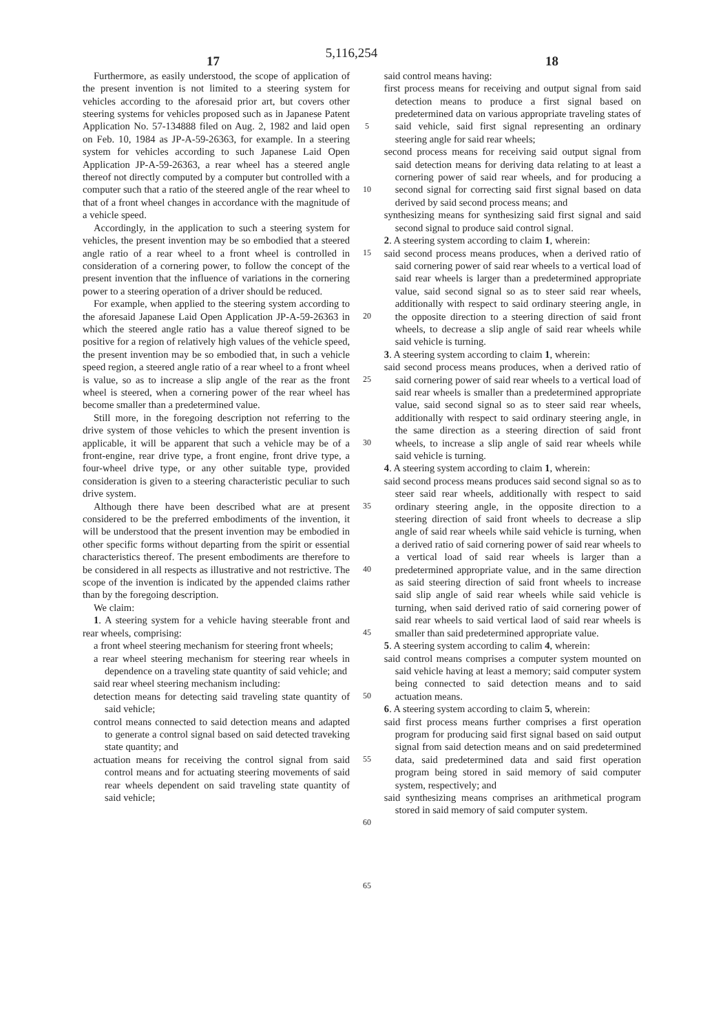5,116,254
17 18
Furthermore, as easily understood, the scope of application of the present invention is not limited to a steering system for vehicles according to the aforesaid prior art, but covers other steering systems for vehicles proposed such as in Japanese Patent Application No. 57-134888 filed on Aug. 2, 1982 and laid open on Feb. 10, 1984 as JP-A-59-26363, for example. In a steering system for vehicles according to such Japanese Laid Open Application JP-A-59-26363, a rear wheel has a steered angle thereof not directly computed by a computer but controlled with a computer such that a ratio of the steered angle of the rear wheel to that of a front wheel changes in accordance with the magnitude of a vehicle speed.
Accordingly, in the application to such a steering system for vehicles, the present invention may be so embodied that a steered angle ratio of a rear wheel to a front wheel is controlled in consideration of a cornering power, to follow the concept of the present invention that the influence of variations in the cornering power to a steering operation of a driver should be reduced.
For example, when applied to the steering system according to the aforesaid Japanese Laid Open Application JP-A-59-26363 in which the steered angle ratio has a value thereof signed to be positive for a region of relatively high values of the vehicle speed, the present invention may be so embodied that, in such a vehicle speed region, a steered angle ratio of a rear wheel to a front wheel is value, so as to increase a slip angle of the rear as the front wheel is steered, when a cornering power of the rear wheel has become smaller than a predetermined value.
Still more, in the foregoing description not referring to the drive system of those vehicles to which the present invention is applicable, it will be apparent that such a vehicle may be of a front-engine, rear drive type, a front engine, front drive type, a four-wheel drive type, or any other suitable type, provided consideration is given to a steering characteristic peculiar to such drive system.
Although there have been described what are at present considered to be the preferred embodiments of the invention, it will be understood that the present invention may be embodied in other specific forms without departing from the spirit or essential characteristics thereof. The present embodiments are therefore to be considered in all respects as illustrative and not restrictive. The scope of the invention is indicated by the appended claims rather than by the foregoing description.
We claim:
1. A steering system for a vehicle having steerable front and rear wheels, comprising:
a front wheel steering mechanism for steering front wheels;
a rear wheel steering mechanism for steering rear wheels in dependence on a traveling state quantity of said vehicle; and
said rear wheel steering mechanism including:
detection means for detecting said traveling state quantity of said vehicle;
control means connected to said detection means and adapted to generate a control signal based on said detected traveking state quantity; and
actuation means for receiving the control signal from said control means and for actuating steering movements of said rear wheels dependent on said traveling state quantity of said vehicle;
5
10
15
20
25
30
35
40
45
50
55
60
65
said control means having:
first process means for receiving and output signal from said detection means to produce a first signal based on predetermined data on various appropriate traveling states of said vehicle, said first signal representing an ordinary steering angle for said rear wheels;
second process means for receiving said output signal from said detection means for deriving data relating to at least a cornering power of said rear wheels, and for producing a second signal for correcting said first signal based on data derived by said second process means; and
synthesizing means for synthesizing said first signal and said second signal to produce said control signal.
2. A steering system according to claim 1, wherein:
said second process means produces, when a derived ratio of said cornering power of said rear wheels to a vertical load of said rear wheels is larger than a predetermined appropriate value, said second signal so as to steer said rear wheels, additionally with respect to said ordinary steering angle, in the opposite direction to a steering direction of said front wheels, to decrease a slip angle of said rear wheels while said vehicle is turning.
3. A steering system according to claim 1, wherein:
said second process means produces, when a derived ratio of said cornering power of said rear wheels to a vertical load of said rear wheels is smaller than a predetermined appropriate value, said second signal so as to steer said rear wheels, additionally with respect to said ordinary steering angle, in the same direction as a steering direction of said front wheels, to increase a slip angle of said rear wheels while said vehicle is turning.
4. A steering system according to claim 1, wherein:
said second process means produces said second signal so as to steer said rear wheels, additionally with respect to said ordinary steering angle, in the opposite direction to a steering direction of said front wheels to decrease a slip angle of said rear wheels while said vehicle is turning, when a derived ratio of said cornering power of said rear wheels to a vertical load of said rear wheels is larger than a predetermined appropriate value, and in the same direction as said steering direction of said front wheels to increase said slip angle of said rear wheels while said vehicle is turning, when said derived ratio of said cornering power of said rear wheels to said vertical laod of said rear wheels is smaller than said predetermined appropriate value.
5. A steering system according to calim 4, wherein:
said control means comprises a computer system mounted on said vehicle having at least a memory; said computer system being connected to said detection means and to said actuation means.
6. A steering system according to claim 5, wherein:
said first process means further comprises a first operation program for producing said first signal based on said output signal from said detection means and on said predetermined data, said predetermined data and said first operation program being stored in said memory of said computer system, respectively; and
said synthesizing means comprises an arithmetical program stored in said memory of said computer system.